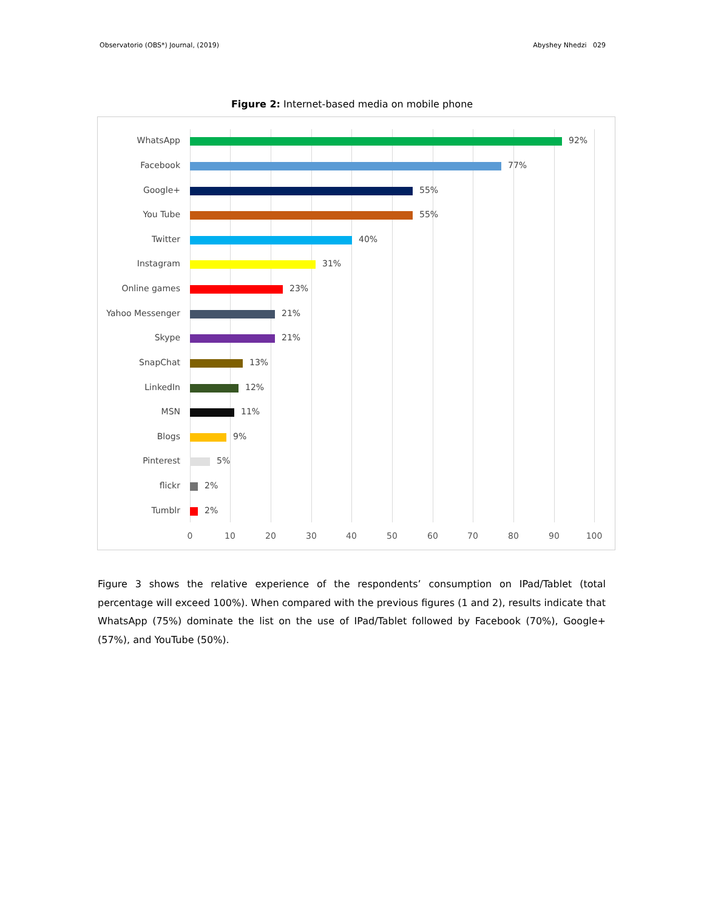Observatorio (OBS*) Journal, (2019) Abyshey Nhedzi 029
Figure 2: Internet-based media on mobile phone
WhatsApp 92%
Facebook 77%
Google+ 55%
You Tube 55%
Twitter 40%
Instagram 31%
Online games 23%
Yahoo Messenger 21%
Skype 21%
SnapChat 13%
LinkedIn 12%
MSN 11%
Blogs 9%
Pinterest 5%
flickr 2%
Tumblr 2%
0 10 20 30 40 50 60 70 80 90 100
Figure 3 shows the relative experience of the respondents’ consumption on IPad/Tablet (total percentage will exceed 100%). When compared with the previous figures (1 and 2), results indicate that WhatsApp (75%) dominate the list on the use of IPad/Tablet followed by Facebook (70%), Google+ (57%), and YouTube (50%).